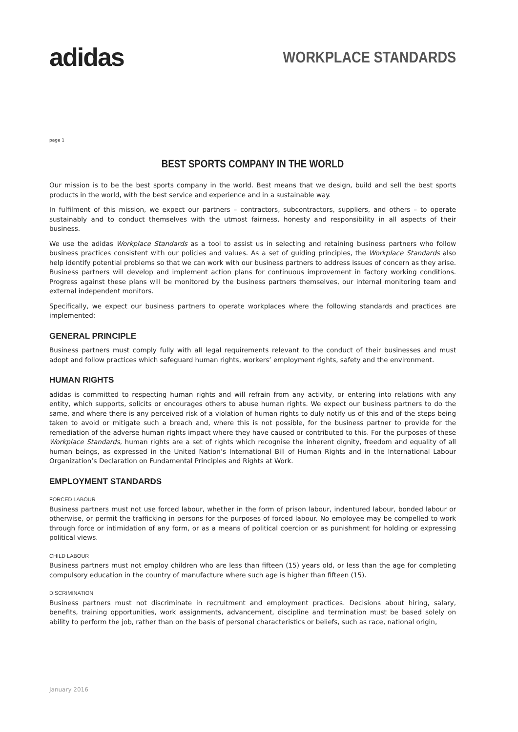adidas
WORKPLACE STANDARDS
page 1
BEST SPORTS COMPANY IN THE WORLD
Our mission is to be the best sports company in the world. Best means that we design, build and sell the best sports products in the world, with the best service and experience and in a sustainable way.
In fulfilment of this mission, we expect our partners – contractors, subcontractors, suppliers, and others – to operate sustainably and to conduct themselves with the utmost fairness, honesty and responsibility in all aspects of their business.
We use the adidas Workplace Standards as a tool to assist us in selecting and retaining business partners who follow business practices consistent with our policies and values. As a set of guiding principles, the Workplace Standards also help identify potential problems so that we can work with our business partners to address issues of concern as they arise. Business partners will develop and implement action plans for continuous improvement in factory working conditions. Progress against these plans will be monitored by the business partners themselves, our internal monitoring team and external independent monitors.
Specifically, we expect our business partners to operate workplaces where the following standards and practices are implemented:
GENERAL PRINCIPLE
Business partners must comply fully with all legal requirements relevant to the conduct of their businesses and must adopt and follow practices which safeguard human rights, workers’ employment rights, safety and the environment.
HUMAN RIGHTS
adidas is committed to respecting human rights and will refrain from any activity, or entering into relations with any entity, which supports, solicits or encourages others to abuse human rights. We expect our business partners to do the same, and where there is any perceived risk of a violation of human rights to duly notify us of this and of the steps being taken to avoid or mitigate such a breach and, where this is not possible, for the business partner to provide for the remediation of the adverse human rights impact where they have caused or contributed to this. For the purposes of these Workplace Standards, human rights are a set of rights which recognise the inherent dignity, freedom and equality of all human beings, as expressed in the United Nation’s International Bill of Human Rights and in the International Labour Organization’s Declaration on Fundamental Principles and Rights at Work.
EMPLOYMENT STANDARDS
FORCED LABOUR
Business partners must not use forced labour, whether in the form of prison labour, indentured labour, bonded labour or otherwise, or permit the trafficking in persons for the purposes of forced labour. No employee may be compelled to work through force or intimidation of any form, or as a means of political coercion or as punishment for holding or expressing political views.
CHILD LABOUR
Business partners must not employ children who are less than fifteen (15) years old, or less than the age for completing compulsory education in the country of manufacture where such age is higher than fifteen (15).
DISCRIMINATION
Business partners must not discriminate in recruitment and employment practices. Decisions about hiring, salary, benefits, training opportunities, work assignments, advancement, discipline and termination must be based solely on ability to perform the job, rather than on the basis of personal characteristics or beliefs, such as race, national origin,
January 2016